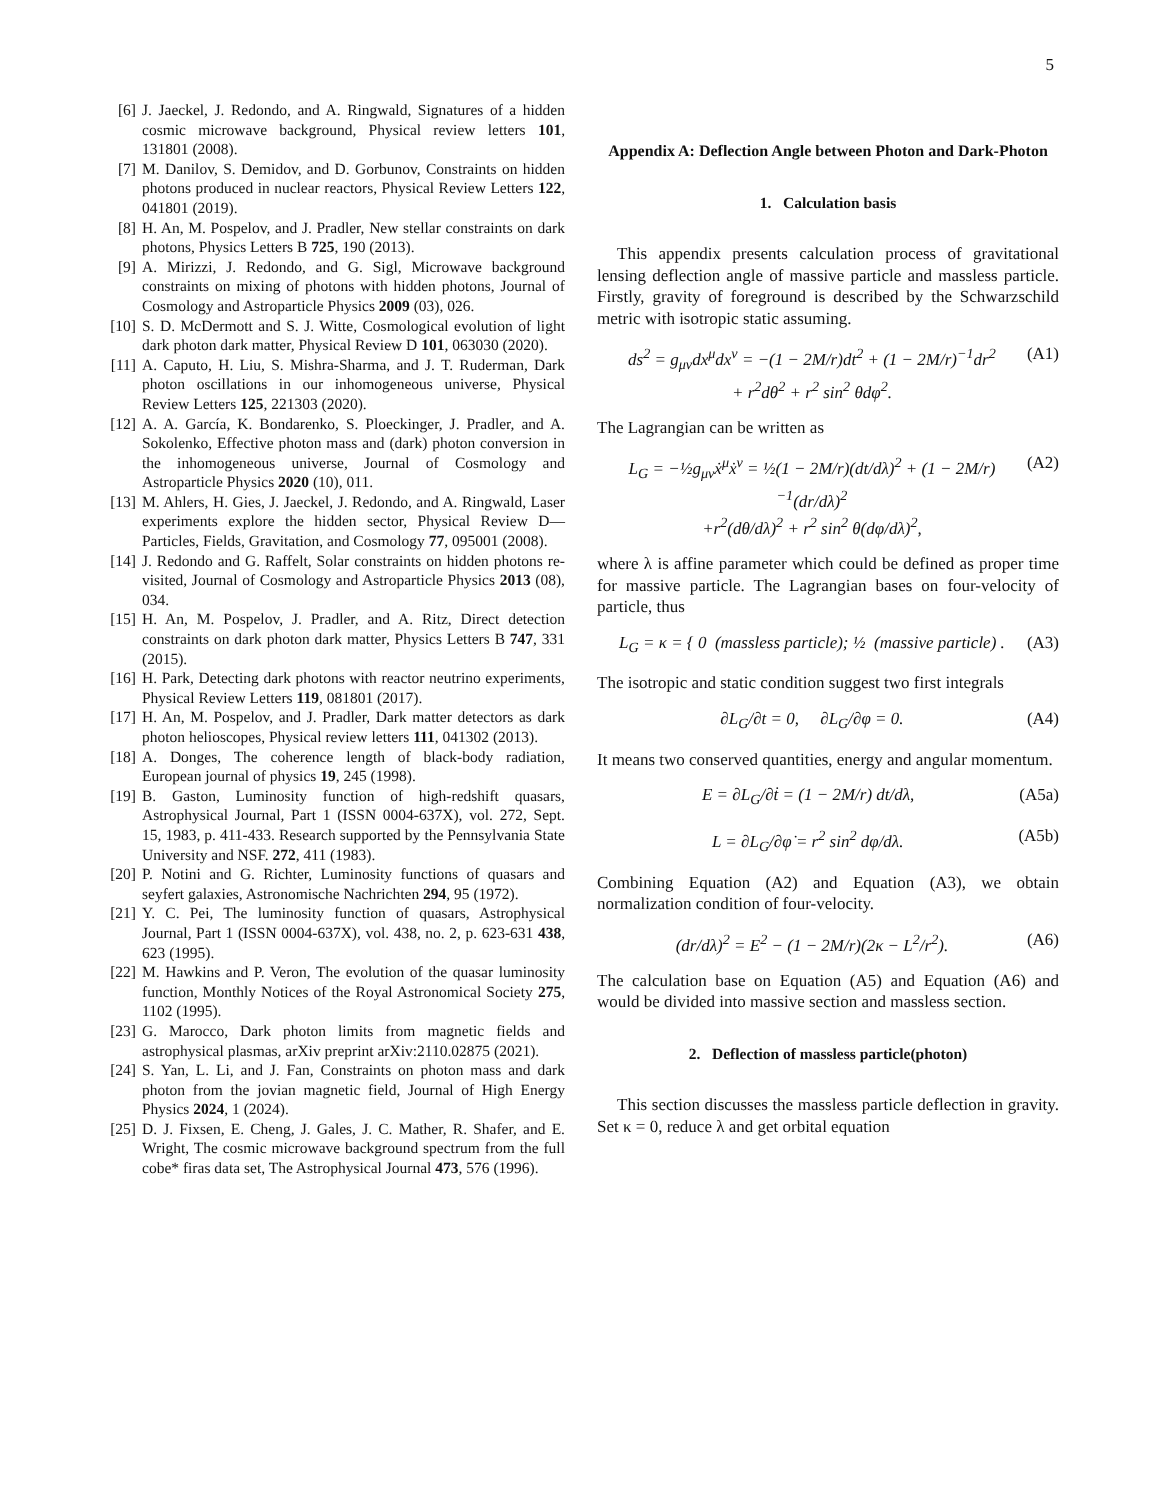5
[6] J. Jaeckel, J. Redondo, and A. Ringwald, Signatures of a hidden cosmic microwave background, Physical review letters 101, 131801 (2008).
[7] M. Danilov, S. Demidov, and D. Gorbunov, Constraints on hidden photons produced in nuclear reactors, Physical Review Letters 122, 041801 (2019).
[8] H. An, M. Pospelov, and J. Pradler, New stellar constraints on dark photons, Physics Letters B 725, 190 (2013).
[9] A. Mirizzi, J. Redondo, and G. Sigl, Microwave background constraints on mixing of photons with hidden photons, Journal of Cosmology and Astroparticle Physics 2009 (03), 026.
[10] S. D. McDermott and S. J. Witte, Cosmological evolution of light dark photon dark matter, Physical Review D 101, 063030 (2020).
[11] A. Caputo, H. Liu, S. Mishra-Sharma, and J. T. Ruderman, Dark photon oscillations in our inhomogeneous universe, Physical Review Letters 125, 221303 (2020).
[12] A. A. García, K. Bondarenko, S. Ploeckinger, J. Pradler, and A. Sokolenko, Effective photon mass and (dark) photon conversion in the inhomogeneous universe, Journal of Cosmology and Astroparticle Physics 2020 (10), 011.
[13] M. Ahlers, H. Gies, J. Jaeckel, J. Redondo, and A. Ringwald, Laser experiments explore the hidden sector, Physical Review D—Particles, Fields, Gravitation, and Cosmology 77, 095001 (2008).
[14] J. Redondo and G. Raffelt, Solar constraints on hidden photons re-visited, Journal of Cosmology and Astroparticle Physics 2013 (08), 034.
[15] H. An, M. Pospelov, J. Pradler, and A. Ritz, Direct detection constraints on dark photon dark matter, Physics Letters B 747, 331 (2015).
[16] H. Park, Detecting dark photons with reactor neutrino experiments, Physical Review Letters 119, 081801 (2017).
[17] H. An, M. Pospelov, and J. Pradler, Dark matter detectors as dark photon helioscopes, Physical review letters 111, 041302 (2013).
[18] A. Donges, The coherence length of black-body radiation, European journal of physics 19, 245 (1998).
[19] B. Gaston, Luminosity function of high-redshift quasars, Astrophysical Journal, Part 1 (ISSN 0004-637X), vol. 272, Sept. 15, 1983, p. 411-433. Research supported by the Pennsylvania State University and NSF. 272, 411 (1983).
[20] P. Notini and G. Richter, Luminosity functions of quasars and seyfert galaxies, Astronomische Nachrichten 294, 95 (1972).
[21] Y. C. Pei, The luminosity function of quasars, Astrophysical Journal, Part 1 (ISSN 0004-637X), vol. 438, no. 2, p. 623-631 438, 623 (1995).
[22] M. Hawkins and P. Veron, The evolution of the quasar luminosity function, Monthly Notices of the Royal Astronomical Society 275, 1102 (1995).
[23] G. Marocco, Dark photon limits from magnetic fields and astrophysical plasmas, arXiv preprint arXiv:2110.02875 (2021).
[24] S. Yan, L. Li, and J. Fan, Constraints on photon mass and dark photon from the jovian magnetic field, Journal of High Energy Physics 2024, 1 (2024).
[25] D. J. Fixsen, E. Cheng, J. Gales, J. C. Mather, R. Shafer, and E. Wright, The cosmic microwave background spectrum from the full cobe* firas data set, The Astrophysical Journal 473, 576 (1996).
Appendix A: Deflection Angle between Photon and Dark-Photon
1. Calculation basis
This appendix presents calculation process of gravitational lensing deflection angle of massive particle and massless particle. Firstly, gravity of foreground is described by the Schwarzschild metric with isotropic static assuming.
ds<sup>2</sup> = g<sub>μν</sub>dx<sup>μ</sup>dx<sup>ν</sup> = −(1 − 2M/r)dt<sup>2</sup> + (1 − 2M/r)<sup>−1</sup>dr<sup>2</sup>
+ r<sup>2</sup>dθ<sup>2</sup> + r<sup>2</sup> sin<sup>2</sup> θdφ<sup>2</sup>. (A1)
The Lagrangian can be written as
L<sub>G</sub> = −½g<sub>μν</sub>ẋ<sup>μ</sup>ẋ<sup>ν</sup> = ½(1 − 2M/r)(dt/dλ)<sup>2</sup> + (1 − 2M/r)<sup>−1</sup>(dr/dλ)<sup>2</sup>
+r<sup>2</sup>(dθ/dλ)<sup>2</sup> + r<sup>2</sup> sin<sup>2</sup> θ(dφ/dλ)<sup>2</sup>, (A2)
where λ is affine parameter which could be defined as proper time for massive particle. The Lagrangian bases on four-velocity of particle, thus
L<sub>G</sub> = κ = { 0 (massless particle); ½ (massive particle) . (A3)
The isotropic and static condition suggest two first integrals
∂L<sub>G</sub>/∂t = 0, ∂L<sub>G</sub>/∂φ = 0. (A4)
It means two conserved quantities, energy and angular momentum.
E = ∂L<sub>G</sub>/∂ṫ = (1 − 2M/r) dt/dλ, (A5a)
L = ∂L<sub>G</sub>/∂φ̇ = r<sup>2</sup> sin<sup>2</sup> dφ/dλ. (A5b)
Combining Equation (A2) and Equation (A3), we obtain normalization condition of four-velocity.
(dr/dλ)<sup>2</sup> = E<sup>2</sup> − (1 − 2M/r)(2κ − L<sup>2</sup>/r<sup>2</sup>). (A6)
The calculation base on Equation (A5) and Equation (A6) and would be divided into massive section and massless section.
2. Deflection of massless particle(photon)
This section discusses the massless particle deflection in gravity. Set κ = 0, reduce λ and get orbital equation